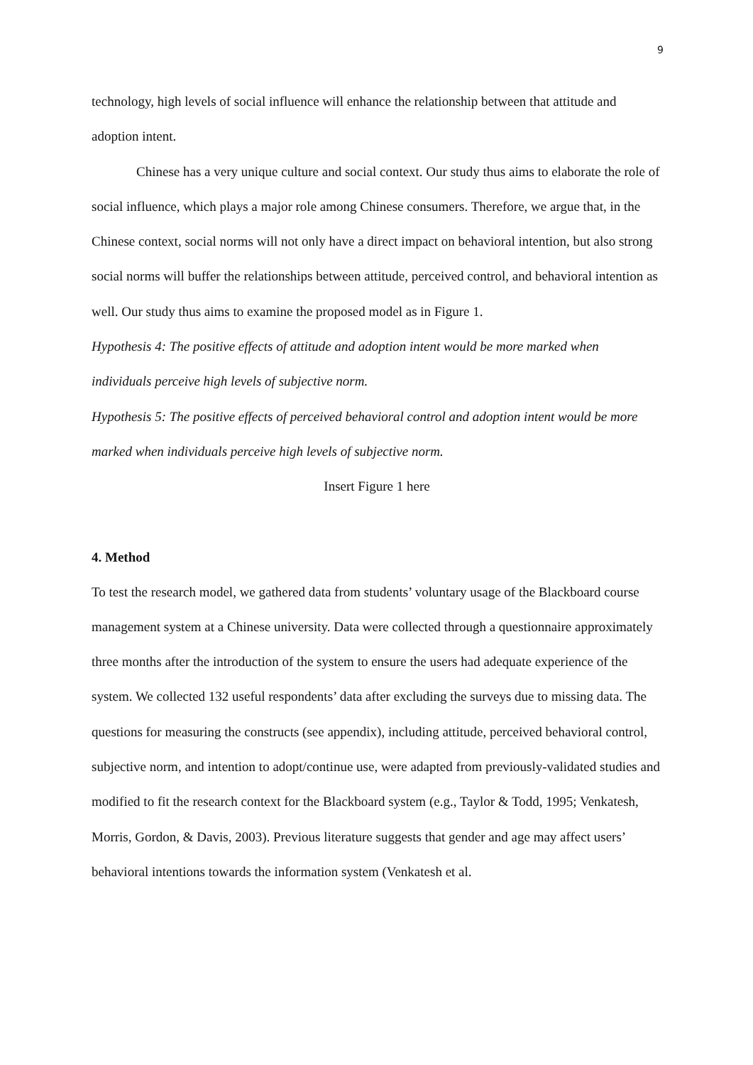9
technology, high levels of social influence will enhance the relationship between that attitude and adoption intent.
Chinese has a very unique culture and social context. Our study thus aims to elaborate the role of social influence, which plays a major role among Chinese consumers. Therefore, we argue that, in the Chinese context, social norms will not only have a direct impact on behavioral intention, but also strong social norms will buffer the relationships between attitude, perceived control, and behavioral intention as well. Our study thus aims to examine the proposed model as in Figure 1.
Hypothesis 4: The positive effects of attitude and adoption intent would be more marked when individuals perceive high levels of subjective norm.
Hypothesis 5: The positive effects of perceived behavioral control and adoption intent would be more marked when individuals perceive high levels of subjective norm.
Insert Figure 1 here
4. Method
To test the research model, we gathered data from students’ voluntary usage of the Blackboard course management system at a Chinese university. Data were collected through a questionnaire approximately three months after the introduction of the system to ensure the users had adequate experience of the system. We collected 132 useful respondents’ data after excluding the surveys due to missing data. The questions for measuring the constructs (see appendix), including attitude, perceived behavioral control, subjective norm, and intention to adopt/continue use, were adapted from previously-validated studies and modified to fit the research context for the Blackboard system (e.g., Taylor & Todd, 1995; Venkatesh, Morris, Gordon, & Davis, 2003). Previous literature suggests that gender and age may affect users’ behavioral intentions towards the information system (Venkatesh et al.